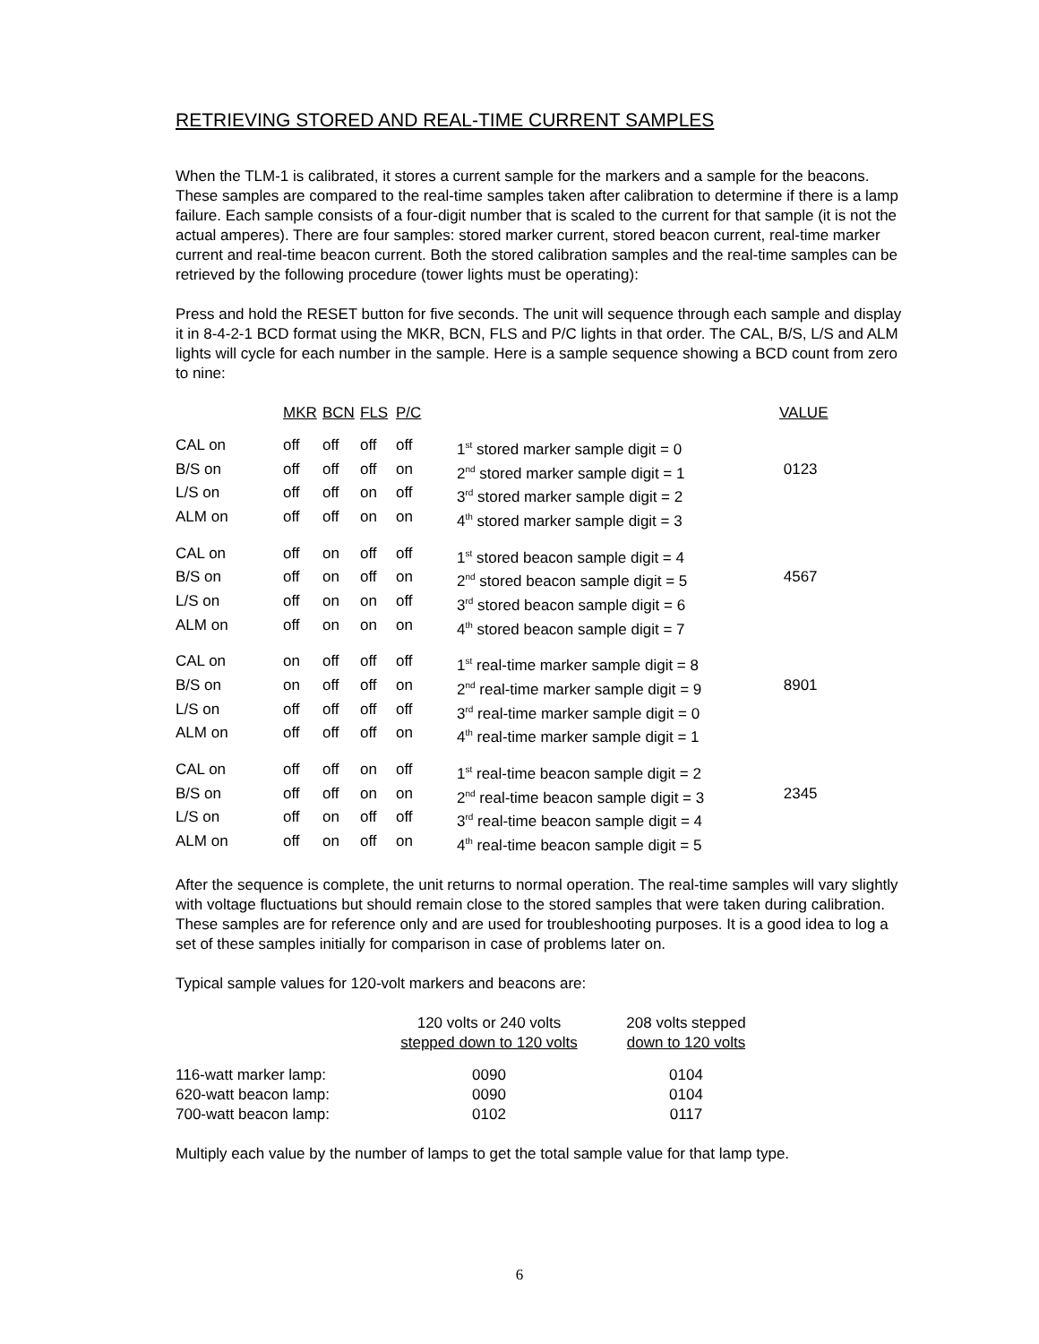RETRIEVING STORED AND REAL-TIME CURRENT SAMPLES
When the TLM-1 is calibrated, it stores a current sample for the markers and a sample for the beacons. These samples are compared to the real-time samples taken after calibration to determine if there is a lamp failure. Each sample consists of a four-digit number that is scaled to the current for that sample (it is not the actual amperes). There are four samples: stored marker current, stored beacon current, real-time marker current and real-time beacon current. Both the stored calibration samples and the real-time samples can be retrieved by the following procedure (tower lights must be operating):
Press and hold the RESET button for five seconds. The unit will sequence through each sample and display it in 8-4-2-1 BCD format using the MKR, BCN, FLS and P/C lights in that order. The CAL, B/S, L/S and ALM lights will cycle for each number in the sample. Here is a sample sequence showing a BCD count from zero to nine:
| | MKR | BCN | FLS | P/C | | VALUE |
| --- | --- | --- | --- | --- | --- | --- |
| CAL on | off | off | off | off | 1<sup>st</sup> stored marker sample digit = 0 | |
| B/S on | off | off | off | on | 2<sup>nd</sup> stored marker sample digit = 1 | 0123 |
| L/S on | off | off | on | off | 3<sup>rd</sup> stored marker sample digit = 2 | |
| ALM on | off | off | on | on | 4<sup>th</sup> stored marker sample digit = 3 | |
| CAL on | off | on | off | off | 1<sup>st</sup> stored beacon sample digit = 4 | |
| B/S on | off | on | off | on | 2<sup>nd</sup> stored beacon sample digit = 5 | 4567 |
| L/S on | off | on | on | off | 3<sup>rd</sup> stored beacon sample digit = 6 | |
| ALM on | off | on | on | on | 4<sup>th</sup> stored beacon sample digit = 7 | |
| CAL on | on | off | off | off | 1<sup>st</sup> real-time marker sample digit = 8 | |
| B/S on | on | off | off | on | 2<sup>nd</sup> real-time marker sample digit = 9 | 8901 |
| L/S on | off | off | off | off | 3<sup>rd</sup> real-time marker sample digit = 0 | |
| ALM on | off | off | off | on | 4<sup>th</sup> real-time marker sample digit = 1 | |
| CAL on | off | off | on | off | 1<sup>st</sup> real-time beacon sample digit = 2 | |
| B/S on | off | off | on | on | 2<sup>nd</sup> real-time beacon sample digit = 3 | 2345 |
| L/S on | off | on | off | off | 3<sup>rd</sup> real-time beacon sample digit = 4 | |
| ALM on | off | on | off | on | 4<sup>th</sup> real-time beacon sample digit = 5 | |
After the sequence is complete, the unit returns to normal operation. The real-time samples will vary slightly with voltage fluctuations but should remain close to the stored samples that were taken during calibration. These samples are for reference only and are used for troubleshooting purposes. It is a good idea to log a set of these samples initially for comparison in case of problems later on.
Typical sample values for 120-volt markers and beacons are:
| | 120 volts or 240 volts stepped down to 120 volts | 208 volts stepped down to 120 volts |
| --- | --- | --- |
| 116-watt marker lamp: | 0090 | 0104 |
| 620-watt beacon lamp: | 0090 | 0104 |
| 700-watt beacon lamp: | 0102 | 0117 |
Multiply each value by the number of lamps to get the total sample value for that lamp type.
6